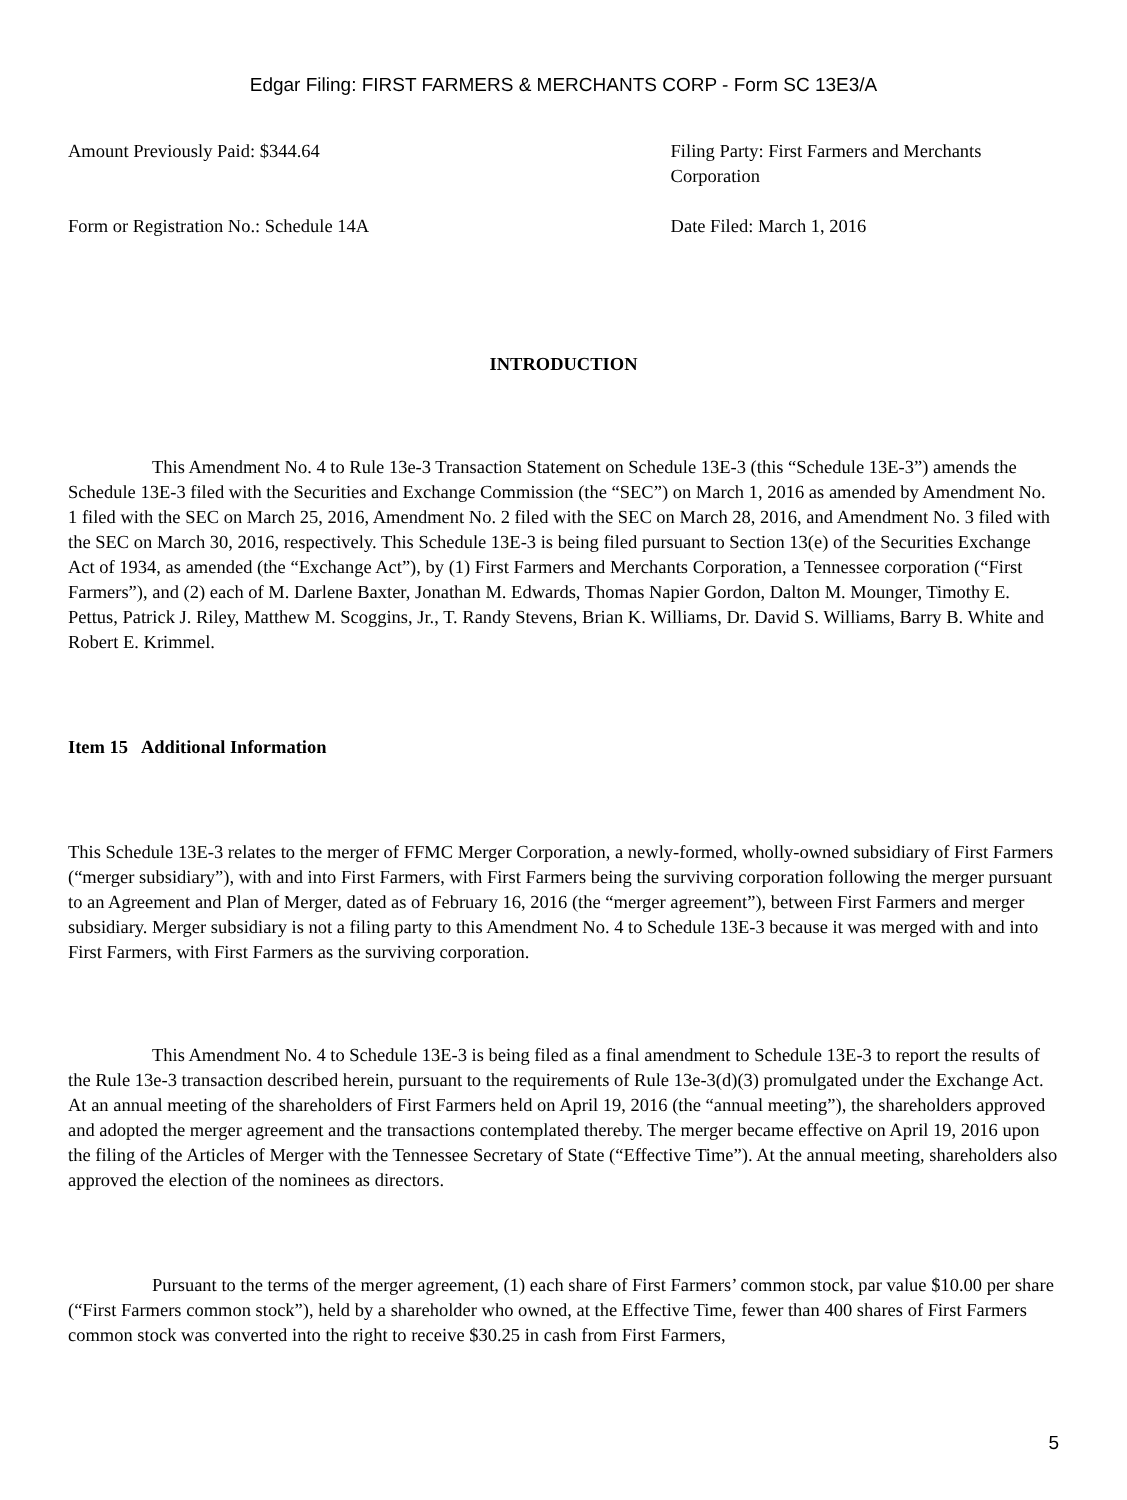Edgar Filing: FIRST FARMERS & MERCHANTS CORP - Form SC 13E3/A
Amount Previously Paid: $344.64 Filing Party: First Farmers and Merchants Corporation
Form or Registration No.: Schedule 14A Date Filed: March 1, 2016
INTRODUCTION
This Amendment No. 4 to Rule 13e-3 Transaction Statement on Schedule 13E-3 (this “Schedule 13E-3”) amends the Schedule 13E-3 filed with the Securities and Exchange Commission (the “SEC”) on March 1, 2016 as amended by Amendment No. 1 filed with the SEC on March 25, 2016, Amendment No. 2 filed with the SEC on March 28, 2016, and Amendment No. 3 filed with the SEC on March 30, 2016, respectively. This Schedule 13E-3 is being filed pursuant to Section 13(e) of the Securities Exchange Act of 1934, as amended (the “Exchange Act”), by (1) First Farmers and Merchants Corporation, a Tennessee corporation (“First Farmers”), and (2) each of M. Darlene Baxter, Jonathan M. Edwards, Thomas Napier Gordon, Dalton M. Mounger, Timothy E. Pettus, Patrick J. Riley, Matthew M. Scoggins, Jr., T. Randy Stevens, Brian K. Williams, Dr. David S. Williams, Barry B. White and Robert E. Krimmel.
Item 15 Additional Information
This Schedule 13E-3 relates to the merger of FFMC Merger Corporation, a newly-formed, wholly-owned subsidiary of First Farmers (“merger subsidiary”), with and into First Farmers, with First Farmers being the surviving corporation following the merger pursuant to an Agreement and Plan of Merger, dated as of February 16, 2016 (the “merger agreement”), between First Farmers and merger subsidiary. Merger subsidiary is not a filing party to this Amendment No. 4 to Schedule 13E-3 because it was merged with and into First Farmers, with First Farmers as the surviving corporation.
This Amendment No. 4 to Schedule 13E-3 is being filed as a final amendment to Schedule 13E-3 to report the results of the Rule 13e-3 transaction described herein, pursuant to the requirements of Rule 13e-3(d)(3) promulgated under the Exchange Act. At an annual meeting of the shareholders of First Farmers held on April 19, 2016 (the “annual meeting”), the shareholders approved and adopted the merger agreement and the transactions contemplated thereby. The merger became effective on April 19, 2016 upon the filing of the Articles of Merger with the Tennessee Secretary of State (“Effective Time”). At the annual meeting, shareholders also approved the election of the nominees as directors.
Pursuant to the terms of the merger agreement, (1) each share of First Farmers’ common stock, par value $10.00 per share (“First Farmers common stock”), held by a shareholder who owned, at the Effective Time, fewer than 400 shares of First Farmers common stock was converted into the right to receive $30.25 in cash from First Farmers,
5